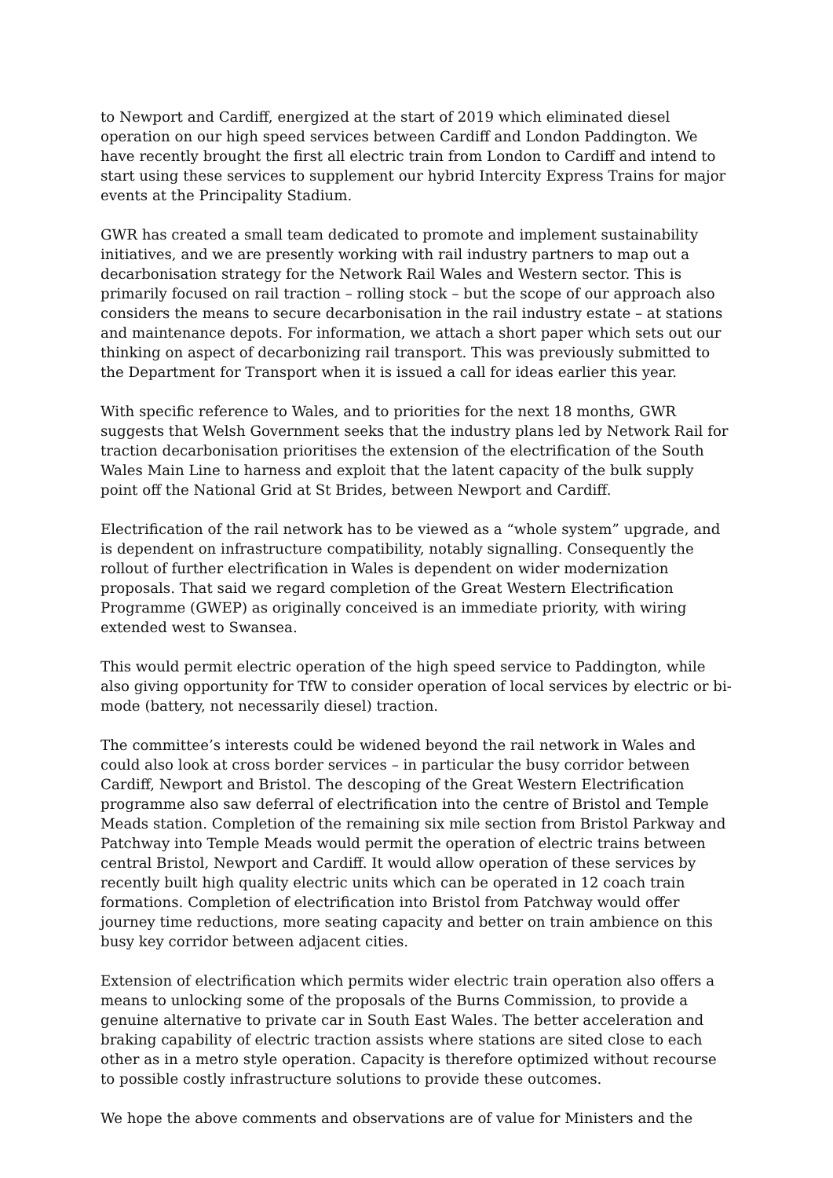to Newport and Cardiff, energized at the start of 2019 which eliminated diesel operation on our high speed services between Cardiff and London Paddington. We have recently brought the first all electric train from London to Cardiff and intend to start using these services to supplement our hybrid Intercity Express Trains for major events at the Principality Stadium.
GWR has created a small team dedicated to promote and implement sustainability initiatives, and we are presently working with rail industry partners to map out a decarbonisation strategy for the Network Rail Wales and Western sector. This is primarily focused on rail traction – rolling stock – but the scope of our approach also considers the means to secure decarbonisation in the rail industry estate – at stations and maintenance depots. For information, we attach a short paper which sets out our thinking on aspect of decarbonizing rail transport. This was previously submitted to the Department for Transport when it is issued a call for ideas earlier this year.
With specific reference to Wales, and to priorities for the next 18 months, GWR suggests that Welsh Government seeks that the industry plans led by Network Rail for traction decarbonisation prioritises the extension of the electrification of the South Wales Main Line to harness and exploit that the latent capacity of the bulk supply point off the National Grid at St Brides, between Newport and Cardiff.
Electrification of the rail network has to be viewed as a “whole system” upgrade, and is dependent on infrastructure compatibility, notably signalling. Consequently the rollout of further electrification in Wales is dependent on wider modernization proposals. That said we regard completion of the Great Western Electrification Programme (GWEP) as originally conceived is an immediate priority, with wiring extended west to Swansea.
This would permit electric operation of the high speed service to Paddington, while also giving opportunity for TfW to consider operation of local services by electric or bi-mode (battery, not necessarily diesel) traction.
The committee’s interests could be widened beyond the rail network in Wales and could also look at cross border services – in particular the busy corridor between Cardiff, Newport and Bristol. The descoping of the Great Western Electrification programme also saw deferral of electrification into the centre of Bristol and Temple Meads station. Completion of the remaining six mile section from Bristol Parkway and Patchway into Temple Meads would permit the operation of electric trains between central Bristol, Newport and Cardiff. It would allow operation of these services by recently built high quality electric units which can be operated in 12 coach train formations. Completion of electrification into Bristol from Patchway would offer journey time reductions, more seating capacity and better on train ambience on this busy key corridor between adjacent cities.
Extension of electrification which permits wider electric train operation also offers a means to unlocking some of the proposals of the Burns Commission, to provide a genuine alternative to private car in South East Wales. The better acceleration and braking capability of electric traction assists where stations are sited close to each other as in a metro style operation. Capacity is therefore optimized without recourse to possible costly infrastructure solutions to provide these outcomes.
We hope the above comments and observations are of value for Ministers and the